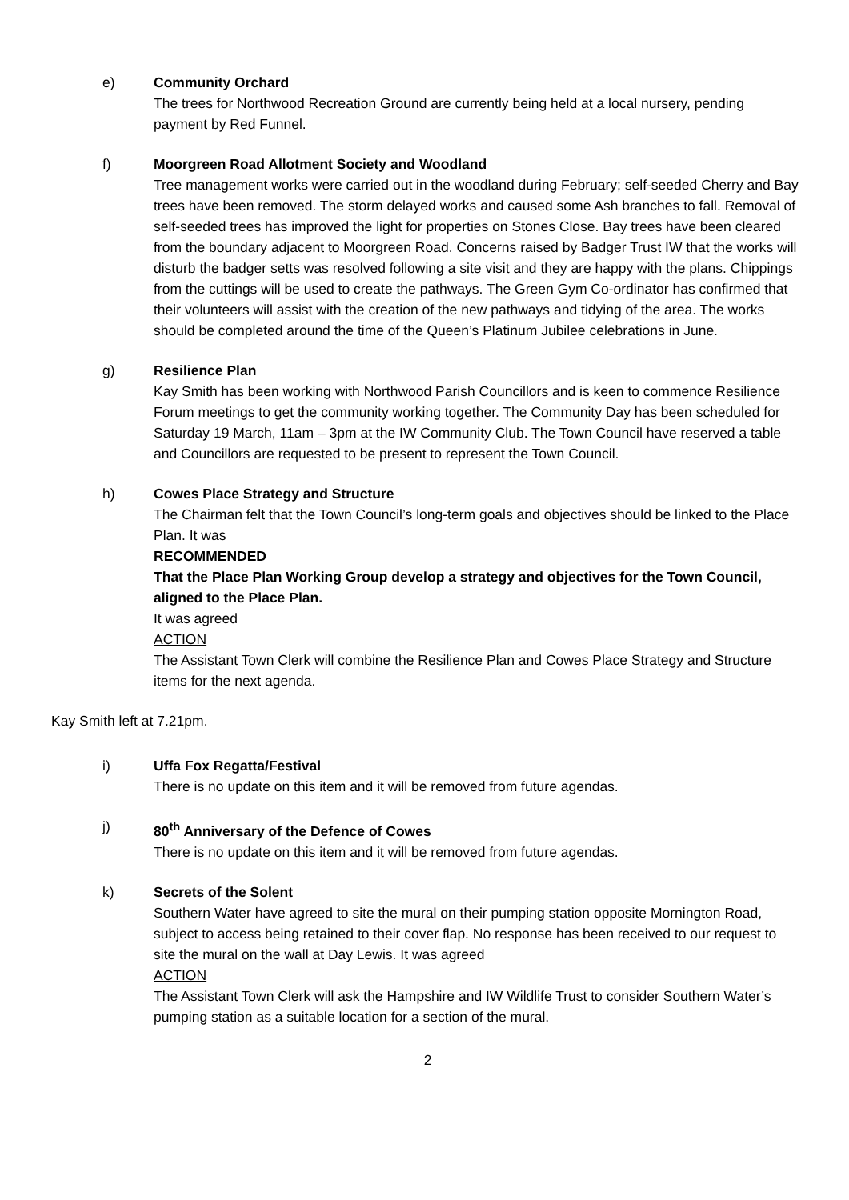e) Community Orchard
The trees for Northwood Recreation Ground are currently being held at a local nursery, pending payment by Red Funnel.
f) Moorgreen Road Allotment Society and Woodland
Tree management works were carried out in the woodland during February; self-seeded Cherry and Bay trees have been removed. The storm delayed works and caused some Ash branches to fall. Removal of self-seeded trees has improved the light for properties on Stones Close. Bay trees have been cleared from the boundary adjacent to Moorgreen Road. Concerns raised by Badger Trust IW that the works will disturb the badger setts was resolved following a site visit and they are happy with the plans. Chippings from the cuttings will be used to create the pathways. The Green Gym Co-ordinator has confirmed that their volunteers will assist with the creation of the new pathways and tidying of the area. The works should be completed around the time of the Queen’s Platinum Jubilee celebrations in June.
g) Resilience Plan
Kay Smith has been working with Northwood Parish Councillors and is keen to commence Resilience Forum meetings to get the community working together. The Community Day has been scheduled for Saturday 19 March, 11am – 3pm at the IW Community Club. The Town Council have reserved a table and Councillors are requested to be present to represent the Town Council.
h) Cowes Place Strategy and Structure
The Chairman felt that the Town Council’s long-term goals and objectives should be linked to the Place Plan. It was
RECOMMENDED
That the Place Plan Working Group develop a strategy and objectives for the Town Council, aligned to the Place Plan.
It was agreed
ACTION
The Assistant Town Clerk will combine the Resilience Plan and Cowes Place Strategy and Structure items for the next agenda.
Kay Smith left at 7.21pm.
i) Uffa Fox Regatta/Festival
There is no update on this item and it will be removed from future agendas.
j) 80<sup>th</sup> Anniversary of the Defence of Cowes
There is no update on this item and it will be removed from future agendas.
k) Secrets of the Solent
Southern Water have agreed to site the mural on their pumping station opposite Mornington Road, subject to access being retained to their cover flap. No response has been received to our request to site the mural on the wall at Day Lewis. It was agreed
ACTION
The Assistant Town Clerk will ask the Hampshire and IW Wildlife Trust to consider Southern Water’s pumping station as a suitable location for a section of the mural.
2